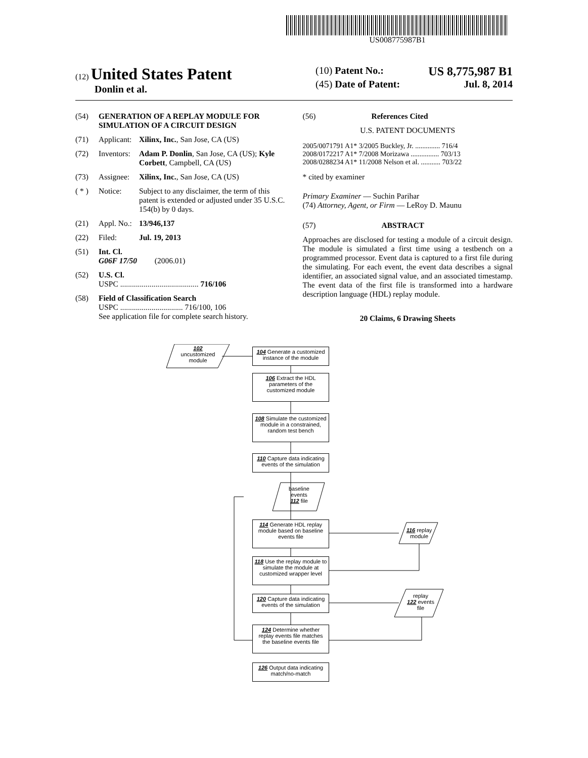US008775987B1
(12) United States Patent
Donlin et al.
(10) Patent No.: US 8,775,987 B1
(45) Date of Patent: Jul. 8, 2014
(54) GENERATION OF A REPLAY MODULE FOR SIMULATION OF A CIRCUIT DESIGN
(71) Applicant: Xilinx, Inc., San Jose, CA (US)
(72) Inventors: Adam P. Donlin, San Jose, CA (US); Kyle Corbett, Campbell, CA (US)
(73) Assignee: Xilinx, Inc., San Jose, CA (US)
( * ) Notice: Subject to any disclaimer, the term of this patent is extended or adjusted under 35 U.S.C. 154(b) by 0 days.
(21) Appl. No.: 13/946,137
(22) Filed: Jul. 19, 2013
(51) Int. Cl.
G06F 17/50 (2006.01)
(52) U.S. Cl.
USPC ........................................ 716/106
(58) Field of Classification Search
USPC ................................ 716/100, 106
See application file for complete search history.
(56) References Cited
U.S. PATENT DOCUMENTS
2005/0071791 A1* 3/2005 Buckley, Jr. .............. 716/4
2008/0172217 A1* 7/2008 Morizawa ................ 703/13
2008/0288234 A1* 11/2008 Nelson et al. ........... 703/22
* cited by examiner
Primary Examiner — Suchin Parihar
(74) Attorney, Agent, or Firm — LeRoy D. Maunu
(57) ABSTRACT
Approaches are disclosed for testing a module of a circuit design. The module is simulated a first time using a testbench on a programmed processor. Event data is captured to a first file during the simulating. For each event, the event data describes a signal identifier, an associated signal value, and an associated timestamp. The event data of the first file is transformed into a hardware description language (HDL) replay module.
20 Claims, 6 Drawing Sheets
102
uncustomized
module
104 Generate a customized instance of the module
106 Extract the HDL parameters of the customized module
108 Simulate the customized module in a constrained, random test bench
110 Capture data indicating events of the simulation
baseline
events
112 file
114 Generate HDL replay module based on baseline events file
116 replay module
118 Use the replay module to simulate the module at customized wrapper level
120 Capture data indicating events of the simulation
replay
122 events
file
124 Determine whether replay events file matches the baseline events file
126 Output data indicating match/no-match